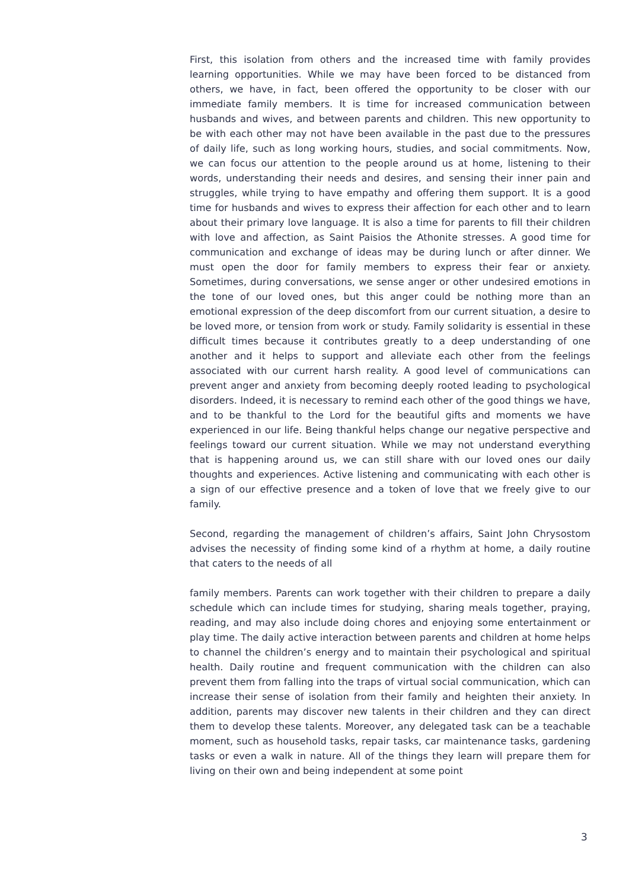First, this isolation from others and the increased time with family provides learning opportunities. While we may have been forced to be distanced from others, we have, in fact, been offered the opportunity to be closer with our immediate family members. It is time for increased communication between husbands and wives, and between parents and children. This new opportunity to be with each other may not have been available in the past due to the pressures of daily life, such as long working hours, studies, and social commitments. Now, we can focus our attention to the people around us at home, listening to their words, understanding their needs and desires, and sensing their inner pain and struggles, while trying to have empathy and offering them support. It is a good time for husbands and wives to express their affection for each other and to learn about their primary love language. It is also a time for parents to fill their children with love and affection, as Saint Paisios the Athonite stresses. A good time for communication and exchange of ideas may be during lunch or after dinner. We must open the door for family members to express their fear or anxiety. Sometimes, during conversations, we sense anger or other undesired emotions in the tone of our loved ones, but this anger could be nothing more than an emotional expression of the deep discomfort from our current situation, a desire to be loved more, or tension from work or study. Family solidarity is essential in these difficult times because it contributes greatly to a deep understanding of one another and it helps to support and alleviate each other from the feelings associated with our current harsh reality. A good level of communications can prevent anger and anxiety from becoming deeply rooted leading to psychological disorders. Indeed, it is necessary to remind each other of the good things we have, and to be thankful to the Lord for the beautiful gifts and moments we have experienced in our life. Being thankful helps change our negative perspective and feelings toward our current situation. While we may not understand everything that is happening around us, we can still share with our loved ones our daily thoughts and experiences. Active listening and communicating with each other is a sign of our effective presence and a token of love that we freely give to our family.
Second, regarding the management of children’s affairs, Saint John Chrysostom advises the necessity of finding some kind of a rhythm at home, a daily routine that caters to the needs of all
family members. Parents can work together with their children to prepare a daily schedule which can include times for studying, sharing meals together, praying, reading, and may also include doing chores and enjoying some entertainment or play time. The daily active interaction between parents and children at home helps to channel the children’s energy and to maintain their psychological and spiritual health. Daily routine and frequent communication with the children can also prevent them from falling into the traps of virtual social communication, which can increase their sense of isolation from their family and heighten their anxiety. In addition, parents may discover new talents in their children and they can direct them to develop these talents. Moreover, any delegated task can be a teachable moment, such as household tasks, repair tasks, car maintenance tasks, gardening tasks or even a walk in nature. All of the things they learn will prepare them for living on their own and being independent at some point
3